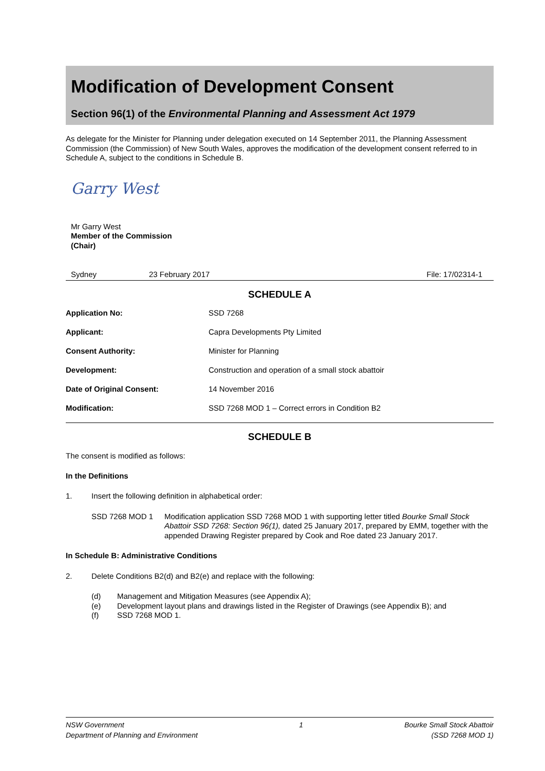Modification of Development Consent
Section 96(1) of the Environmental Planning and Assessment Act 1979
As delegate for the Minister for Planning under delegation executed on 14 September 2011, the Planning Assessment Commission (the Commission) of New South Wales, approves the modification of the development consent referred to in Schedule A, subject to the conditions in Schedule B.
Garry West
Mr Garry West
Member of the Commission
(Chair)
| Sydney | 23 February 2017 | File: 17/02314-1 |
SCHEDULE A
| Application No: | SSD 7268 |
| Applicant: | Capra Developments Pty Limited |
| Consent Authority: | Minister for Planning |
| Development: | Construction and operation of a small stock abattoir |
| Date of Original Consent: | 14 November 2016 |
| Modification: | SSD 7268 MOD 1 – Correct errors in Condition B2 |
SCHEDULE B
The consent is modified as follows:
In the Definitions
1. Insert the following definition in alphabetical order:
SSD 7268 MOD 1
Modification application SSD 7268 MOD 1 with supporting letter titled Bourke Small Stock Abattoir SSD 7268: Section 96(1), dated 25 January 2017, prepared by EMM, together with the appended Drawing Register prepared by Cook and Roe dated 23 January 2017.
In Schedule B: Administrative Conditions
2. Delete Conditions B2(d) and B2(e) and replace with the following:
(d) Management and Mitigation Measures (see Appendix A);
(e) Development layout plans and drawings listed in the Register of Drawings (see Appendix B); and
(f) SSD 7268 MOD 1.
NSW Government
Department of Planning and Environment
1 Bourke Small Stock Abattoir
(SSD 7268 MOD 1)